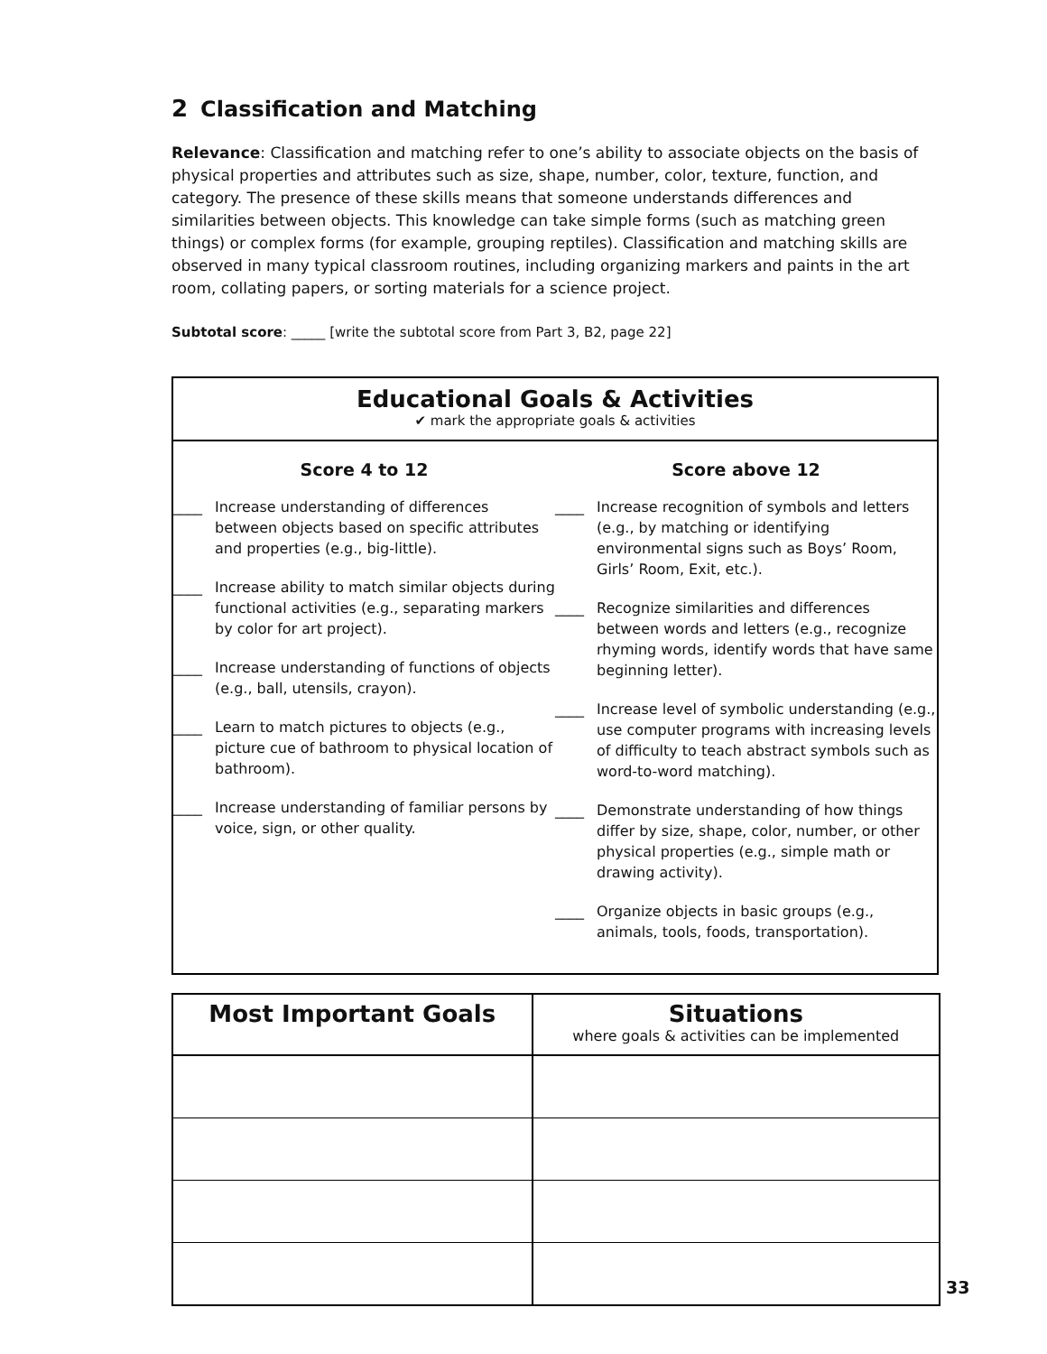2 Classification and Matching
Relevance: Classification and matching refer to one’s ability to associate objects on the basis of physical properties and attributes such as size, shape, number, color, texture, function, and category. The presence of these skills means that someone understands differences and similarities between objects. This knowledge can take simple forms (such as matching green things) or complex forms (for example, grouping reptiles). Classification and matching skills are observed in many typical classroom routines, including organizing markers and paints in the art room, collating papers, or sorting materials for a science project.
Subtotal score: _____ [write the subtotal score from Part 3, B2, page 22]
Educational Goals & Activities
✔ mark the appropriate goals & activities
Score 4 to 12
____ Increase understanding of differences between objects based on specific attributes and properties (e.g., big-little).
____ Increase ability to match similar objects during functional activities (e.g., separating markers by color for art project).
____ Increase understanding of functions of objects (e.g., ball, utensils, crayon).
____ Learn to match pictures to objects (e.g., picture cue of bathroom to physical location of bathroom).
____ Increase understanding of familiar persons by voice, sign, or other quality.
Score above 12
____ Increase recognition of symbols and letters (e.g., by matching or identifying environmental signs such as Boys’ Room, Girls’ Room, Exit, etc.).
____ Recognize similarities and differences between words and letters (e.g., recognize rhyming words, identify words that have same beginning letter).
____ Increase level of symbolic understanding (e.g., use computer programs with increasing levels of difficulty to teach abstract symbols such as word-to-word matching).
____ Demonstrate understanding of how things differ by size, shape, color, number, or other physical properties (e.g., simple math or drawing activity).
____ Organize objects in basic groups (e.g., animals, tools, foods, transportation).
| Most Important Goals | Situations where goals & activities can be implemented |
| --- | --- |
33